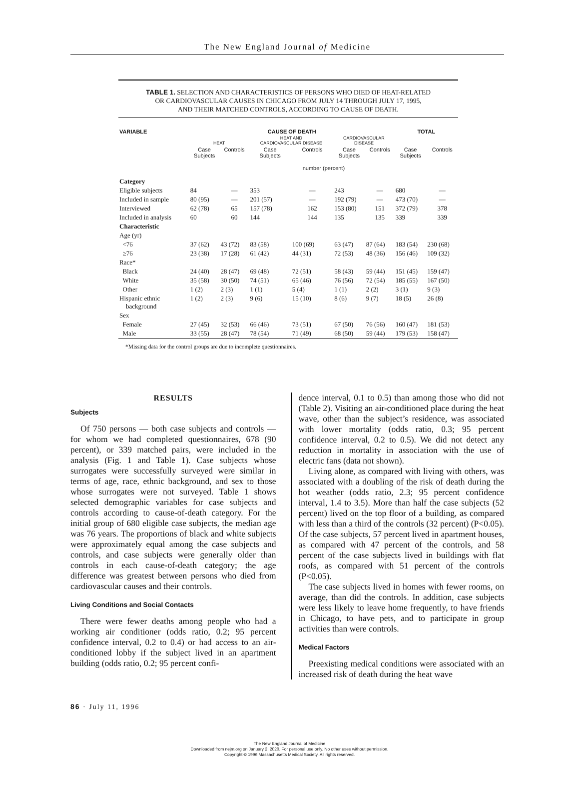The New England Journal of Medicine
TABLE 1. SELECTION AND CHARACTERISTICS OF PERSONS WHO DIED OF HEAT-RELATED
OR CARDIOVASCULAR CAUSES IN CHICAGO FROM JULY 14 THROUGH JULY 17, 1995,
AND THEIR MATCHED CONTROLS, ACCORDING TO CAUSE OF DEATH.
| VARIABLE | CAUSE OF DEATH | | | | | | TOTAL | |
| --- | --- | --- | --- | --- | --- | --- | --- | --- |
| | HEAT | | HEAT AND CARDIOVASCULAR DISEASE | | CARDIOVASCULAR DISEASE | | | |
| | Case Subjects | Controls | Case Subjects | Controls | Case Subjects | Controls | Case Subjects | Controls |
| | number (percent) | | | | | | | |
| Category | | | | | | | | |
| Eligible subjects | 84 | — | 353 | — | 243 | — | 680 | — |
| Included in sample | 80 (95) | — | 201 (57) | — | 192 (79) | — | 473 (70) | — |
| Interviewed | 62 (78) | 65 | 157 (78) | 162 | 153 (80) | 151 | 372 (79) | 378 |
| Included in analysis | 60 | 60 | 144 | 144 | 135 | 135 | 339 | 339 |
| Characteristic | | | | | | | | |
| Age (yr) | | | | | | | | |
| <76 | 37 (62) | 43 (72) | 83 (58) | 100 (69) | 63 (47) | 87 (64) | 183 (54) | 230 (68) |
| ≥76 | 23 (38) | 17 (28) | 61 (42) | 44 (31) | 72 (53) | 48 (36) | 156 (46) | 109 (32) |
| Race* | | | | | | | | |
| Black | 24 (40) | 28 (47) | 69 (48) | 72 (51) | 58 (43) | 59 (44) | 151 (45) | 159 (47) |
| White | 35 (58) | 30 (50) | 74 (51) | 65 (46) | 76 (56) | 72 (54) | 185 (55) | 167 (50) |
| Other | 1 (2) | 2 (3) | 1 (1) | 5 (4) | 1 (1) | 2 (2) | 3 (1) | 9 (3) |
| Hispanic ethnic background | 1 (2) | 2 (3) | 9 (6) | 15 (10) | 8 (6) | 9 (7) | 18 (5) | 26 (8) |
| Sex | | | | | | | | |
| Female | 27 (45) | 32 (53) | 66 (46) | 73 (51) | 67 (50) | 76 (56) | 160 (47) | 181 (53) |
| Male | 33 (55) | 28 (47) | 78 (54) | 71 (49) | 68 (50) | 59 (44) | 179 (53) | 158 (47) |
*Missing data for the control groups are due to incomplete questionnaires.
RESULTS
Subjects
Of 750 persons — both case subjects and controls — for whom we had completed questionnaires, 678 (90 percent), or 339 matched pairs, were included in the analysis (Fig. 1 and Table 1). Case subjects whose surrogates were successfully surveyed were similar in terms of age, race, ethnic background, and sex to those whose surrogates were not surveyed. Table 1 shows selected demographic variables for case subjects and controls according to cause-of-death category. For the initial group of 680 eligible case subjects, the median age was 76 years. The proportions of black and white subjects were approximately equal among the case subjects and controls, and case subjects were generally older than controls in each cause-of-death category; the age difference was greatest between persons who died from cardiovascular causes and their controls.
Living Conditions and Social Contacts
There were fewer deaths among people who had a working air conditioner (odds ratio, 0.2; 95 percent confidence interval, 0.2 to 0.4) or had access to an air-conditioned lobby if the subject lived in an apartment building (odds ratio, 0.2; 95 percent confi-
dence interval, 0.1 to 0.5) than among those who did not (Table 2). Visiting an air-conditioned place during the heat wave, other than the subject’s residence, was associated with lower mortality (odds ratio, 0.3; 95 percent confidence interval, 0.2 to 0.5). We did not detect any reduction in mortality in association with the use of electric fans (data not shown).
Living alone, as compared with living with others, was associated with a doubling of the risk of death during the hot weather (odds ratio, 2.3; 95 percent confidence interval, 1.4 to 3.5). More than half the case subjects (52 percent) lived on the top floor of a building, as compared with less than a third of the controls (32 percent) (P<0.05). Of the case subjects, 57 percent lived in apartment houses, as compared with 47 percent of the controls, and 58 percent of the case subjects lived in buildings with flat roofs, as compared with 51 percent of the controls (P<0.05).
The case subjects lived in homes with fewer rooms, on average, than did the controls. In addition, case subjects were less likely to leave home frequently, to have friends in Chicago, to have pets, and to participate in group activities than were controls.
Medical Factors
Preexisting medical conditions were associated with an increased risk of death during the heat wave
86 · July 11, 1996
The New England Journal of Medicine
Downloaded from nejm.org on January 2, 2020. For personal use only. No other uses without permission.
Copyright © 1996 Massachusetts Medical Society. All rights reserved.